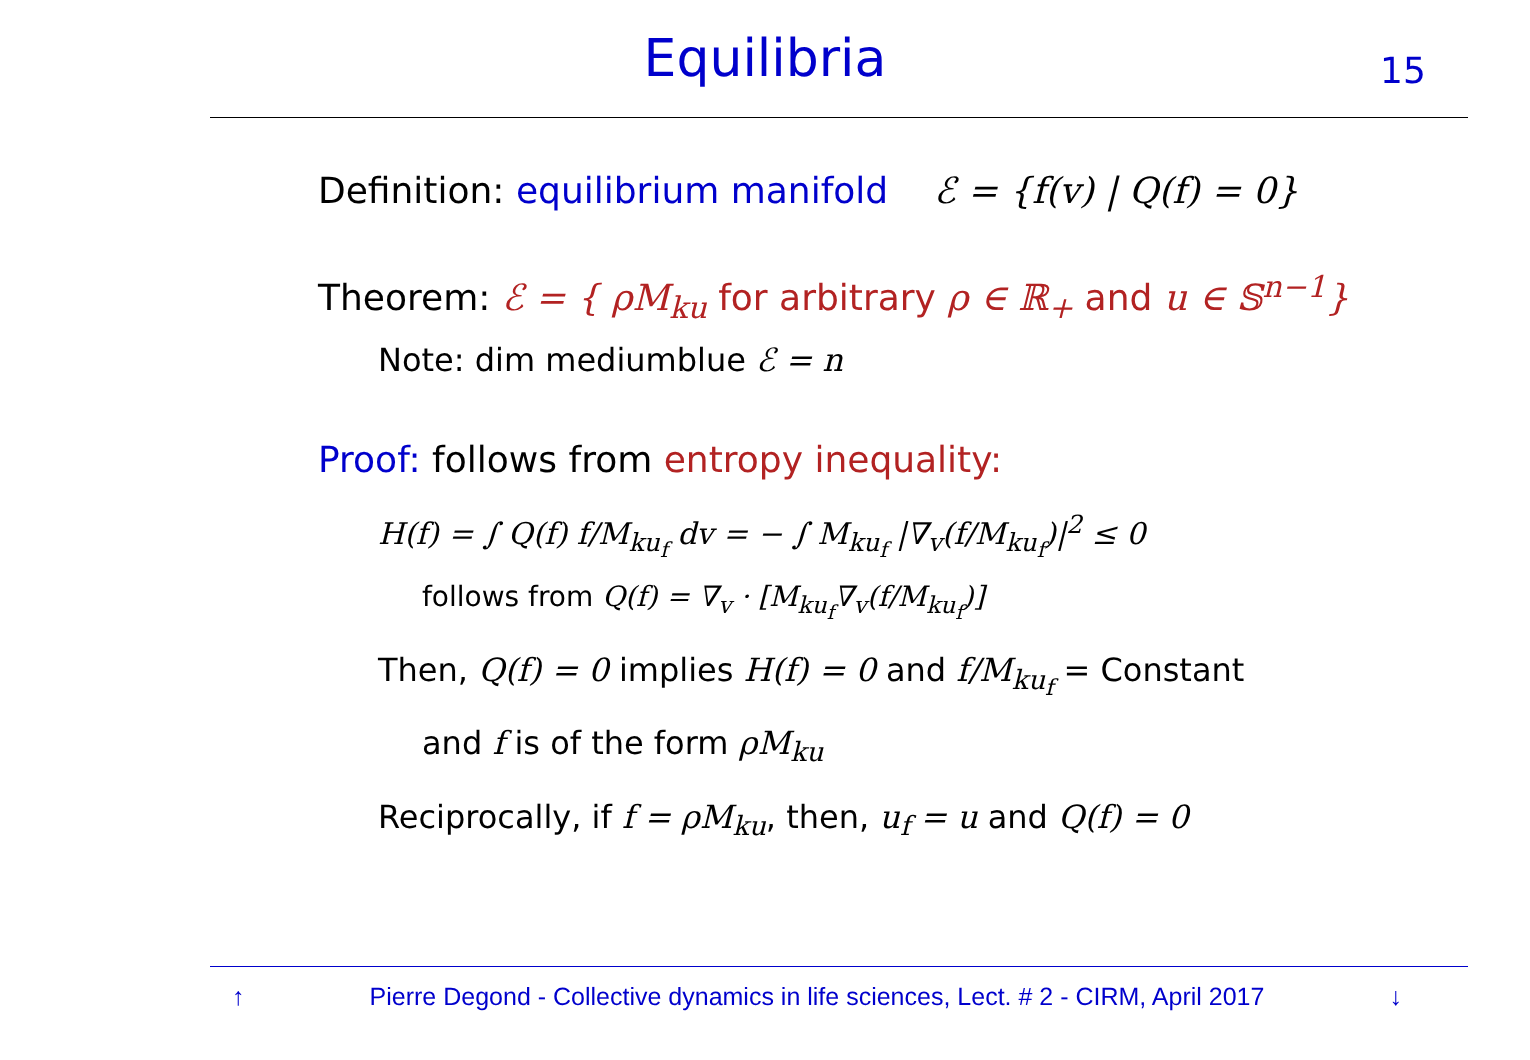Equilibria 15
Definition: equilibrium manifold ℰ = {f(v) | Q(f) = 0}
Theorem: ℰ = { ρM<sub>ku</sub> for arbitrary ρ ∈ ℝ<sub>+</sub> and u ∈ 𝕊<sup>n−1</sup>}
Note: dim mediumblue ℰ = n
Proof: follows from entropy inequality:
H(f) = ∫ Q(f) f/M<sub>ku<sub>f</sub></sub> dv = − ∫ M<sub>ku<sub>f</sub></sub> |∇<sub>v</sub>(f/M<sub>ku<sub>f</sub></sub>)|<sup>2</sup> ≤ 0
follows from Q(f) = ∇<sub>v</sub> · [M<sub>ku<sub>f</sub></sub>∇<sub>v</sub>(f/M<sub>ku<sub>f</sub></sub>)]
Then, Q(f) = 0 implies H(f) = 0 and f/M<sub>ku<sub>f</sub></sub> = Constant
and f is of the form ρM<sub>ku</sub>
Reciprocally, if f = ρM<sub>ku</sub>, then, u<sub>f</sub> = u and Q(f) = 0
↑ Pierre Degond - Collective dynamics in life sciences, Lect. # 2 - CIRM, April 2017 ↓